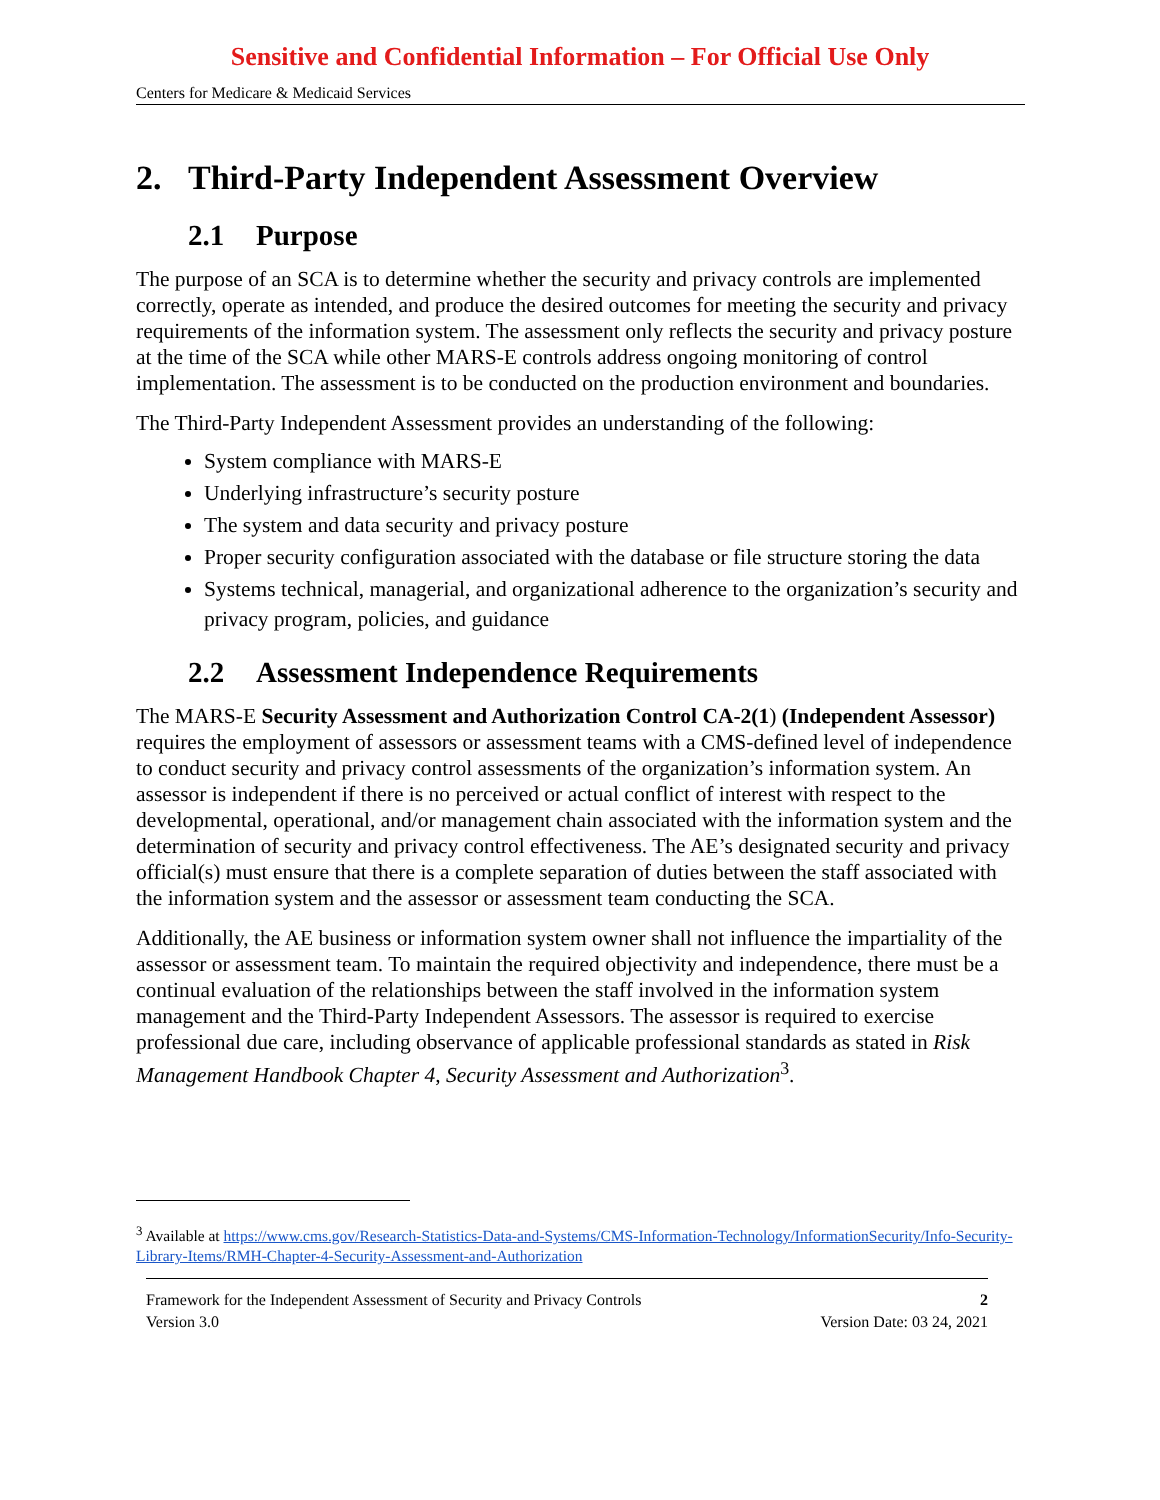Sensitive and Confidential Information – For Official Use Only
Centers for Medicare & Medicaid Services
2. Third-Party Independent Assessment Overview
2.1 Purpose
The purpose of an SCA is to determine whether the security and privacy controls are implemented correctly, operate as intended, and produce the desired outcomes for meeting the security and privacy requirements of the information system. The assessment only reflects the security and privacy posture at the time of the SCA while other MARS-E controls address ongoing monitoring of control implementation. The assessment is to be conducted on the production environment and boundaries.
The Third-Party Independent Assessment provides an understanding of the following:
System compliance with MARS-E
Underlying infrastructure’s security posture
The system and data security and privacy posture
Proper security configuration associated with the database or file structure storing the data
Systems technical, managerial, and organizational adherence to the organization’s security and privacy program, policies, and guidance
2.2 Assessment Independence Requirements
The MARS-E Security Assessment and Authorization Control CA-2(1) (Independent Assessor) requires the employment of assessors or assessment teams with a CMS-defined level of independence to conduct security and privacy control assessments of the organization’s information system. An assessor is independent if there is no perceived or actual conflict of interest with respect to the developmental, operational, and/or management chain associated with the information system and the determination of security and privacy control effectiveness. The AE’s designated security and privacy official(s) must ensure that there is a complete separation of duties between the staff associated with the information system and the assessor or assessment team conducting the SCA.
Additionally, the AE business or information system owner shall not influence the impartiality of the assessor or assessment team. To maintain the required objectivity and independence, there must be a continual evaluation of the relationships between the staff involved in the information system management and the Third-Party Independent Assessors. The assessor is required to exercise professional due care, including observance of applicable professional standards as stated in Risk Management Handbook Chapter 4, Security Assessment and Authorization<sup>3</sup>.
<sup>3</sup> Available at https://www.cms.gov/Research-Statistics-Data-and-Systems/CMS-Information-Technology/InformationSecurity/Info-Security-Library-Items/RMH-Chapter-4-Security-Assessment-and-Authorization
Framework for the Independent Assessment of Security and Privacy Controls 2
Version 3.0 Version Date: 03 24, 2021